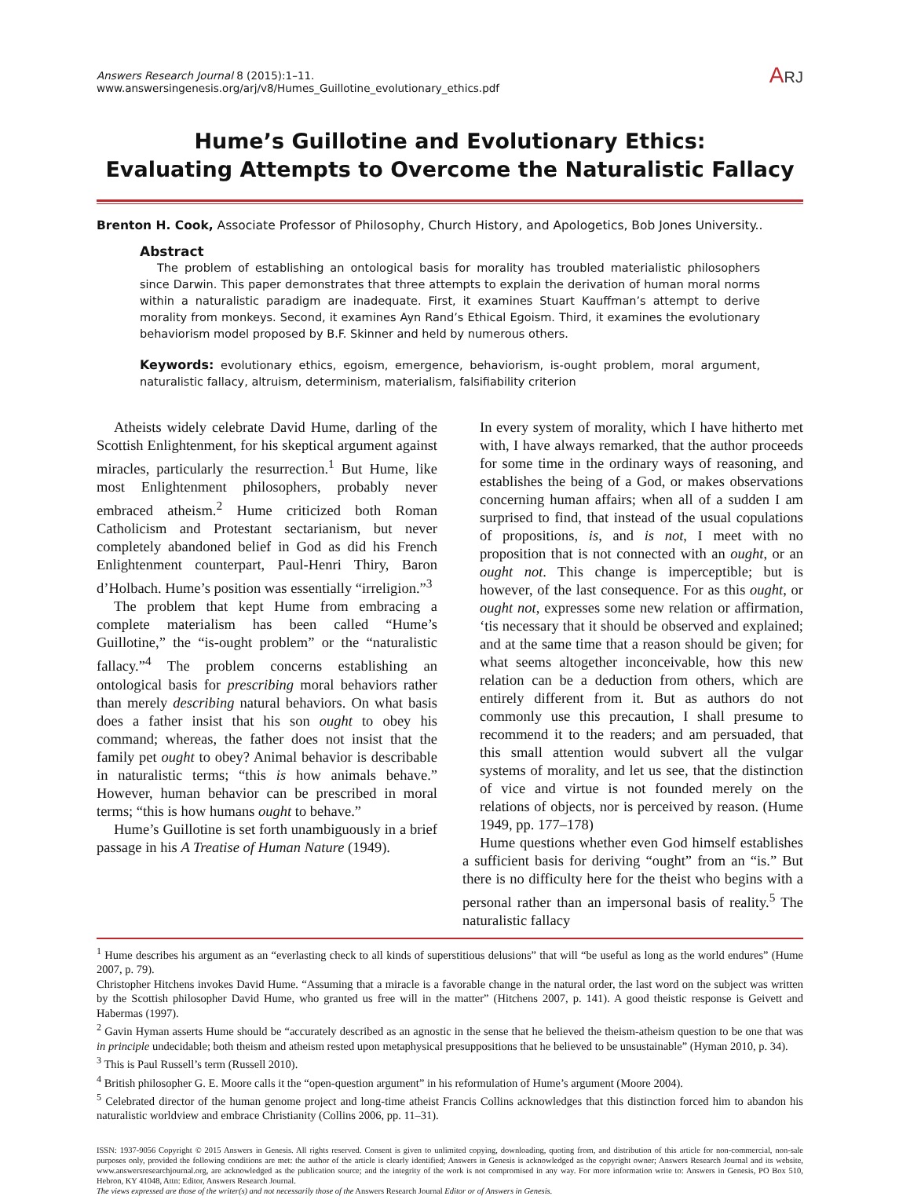Answers Research Journal 8 (2015):1–11.
www.answersingenesis.org/arj/v8/Humes_Guillotine_evolutionary_ethics.pdf
ARJ
Hume’s Guillotine and Evolutionary Ethics:
Evaluating Attempts to Overcome the Naturalistic Fallacy
Brenton H. Cook, Associate Professor of Philosophy, Church History, and Apologetics, Bob Jones University..
Abstract
The problem of establishing an ontological basis for morality has troubled materialistic philosophers since Darwin. This paper demonstrates that three attempts to explain the derivation of human moral norms within a naturalistic paradigm are inadequate. First, it examines Stuart Kauffman’s attempt to derive morality from monkeys. Second, it examines Ayn Rand’s Ethical Egoism. Third, it examines the evolutionary behaviorism model proposed by B.F. Skinner and held by numerous others.
Keywords: evolutionary ethics, egoism, emergence, behaviorism, is-ought problem, moral argument, naturalistic fallacy, altruism, determinism, materialism, falsifiability criterion
Atheists widely celebrate David Hume, darling of the Scottish Enlightenment, for his skeptical argument against miracles, particularly the resurrection.<sup>1</sup> But Hume, like most Enlightenment philosophers, probably never embraced atheism.<sup>2</sup> Hume criticized both Roman Catholicism and Protestant sectarianism, but never completely abandoned belief in God as did his French Enlightenment counterpart, Paul-Henri Thiry, Baron d’Holbach. Hume’s position was essentially “irreligion.”<sup>3</sup>
The problem that kept Hume from embracing a complete materialism has been called “Hume’s Guillotine,” the “is-ought problem” or the “naturalistic fallacy.”<sup>4</sup> The problem concerns establishing an ontological basis for prescribing moral behaviors rather than merely describing natural behaviors. On what basis does a father insist that his son ought to obey his command; whereas, the father does not insist that the family pet ought to obey? Animal behavior is describable in naturalistic terms; “this is how animals behave.” However, human behavior can be prescribed in moral terms; “this is how humans ought to behave.”
Hume’s Guillotine is set forth unambiguously in a brief passage in his A Treatise of Human Nature (1949).
In every system of morality, which I have hitherto met with, I have always remarked, that the author proceeds for some time in the ordinary ways of reasoning, and establishes the being of a God, or makes observations concerning human affairs; when all of a sudden I am surprised to find, that instead of the usual copulations of propositions, is, and is not, I meet with no proposition that is not connected with an ought, or an ought not. This change is imperceptible; but is however, of the last consequence. For as this ought, or ought not, expresses some new relation or affirmation, ‘tis necessary that it should be observed and explained; and at the same time that a reason should be given; for what seems altogether inconceivable, how this new relation can be a deduction from others, which are entirely different from it. But as authors do not commonly use this precaution, I shall presume to recommend it to the readers; and am persuaded, that this small attention would subvert all the vulgar systems of morality, and let us see, that the distinction of vice and virtue is not founded merely on the relations of objects, nor is perceived by reason. (Hume 1949, pp. 177–178)
Hume questions whether even God himself establishes a sufficient basis for deriving “ought” from an “is.” But there is no difficulty here for the theist who begins with a personal rather than an impersonal basis of reality.<sup>5</sup> The naturalistic fallacy
<sup>1</sup> Hume describes his argument as an “everlasting check to all kinds of superstitious delusions” that will “be useful as long as the world endures” (Hume 2007, p. 79).
Christopher Hitchens invokes David Hume. “Assuming that a miracle is a favorable change in the natural order, the last word on the subject was written by the Scottish philosopher David Hume, who granted us free will in the matter” (Hitchens 2007, p. 141). A good theistic response is Geivett and Habermas (1997).
<sup>2</sup> Gavin Hyman asserts Hume should be “accurately described as an agnostic in the sense that he believed the theism-atheism question to be one that was in principle undecidable; both theism and atheism rested upon metaphysical presuppositions that he believed to be unsustainable” (Hyman 2010, p. 34).
<sup>3</sup> This is Paul Russell’s term (Russell 2010).
<sup>4</sup> British philosopher G. E. Moore calls it the “open-question argument” in his reformulation of Hume’s argument (Moore 2004).
<sup>5</sup> Celebrated director of the human genome project and long-time atheist Francis Collins acknowledges that this distinction forced him to abandon his naturalistic worldview and embrace Christianity (Collins 2006, pp. 11–31).
ISSN: 1937-9056 Copyright © 2015 Answers in Genesis. All rights reserved. Consent is given to unlimited copying, downloading, quoting from, and distribution of this article for non-commercial, non-sale purposes only, provided the following conditions are met: the author of the article is clearly identified; Answers in Genesis is acknowledged as the copyright owner; Answers Research Journal and its website, www.answersresearchjournal.org, are acknowledged as the publication source; and the integrity of the work is not compromised in any way. For more information write to: Answers in Genesis, PO Box 510, Hebron, KY 41048, Attn: Editor, Answers Research Journal.
The views expressed are those of the writer(s) and not necessarily those of the Answers Research Journal Editor or of Answers in Genesis.